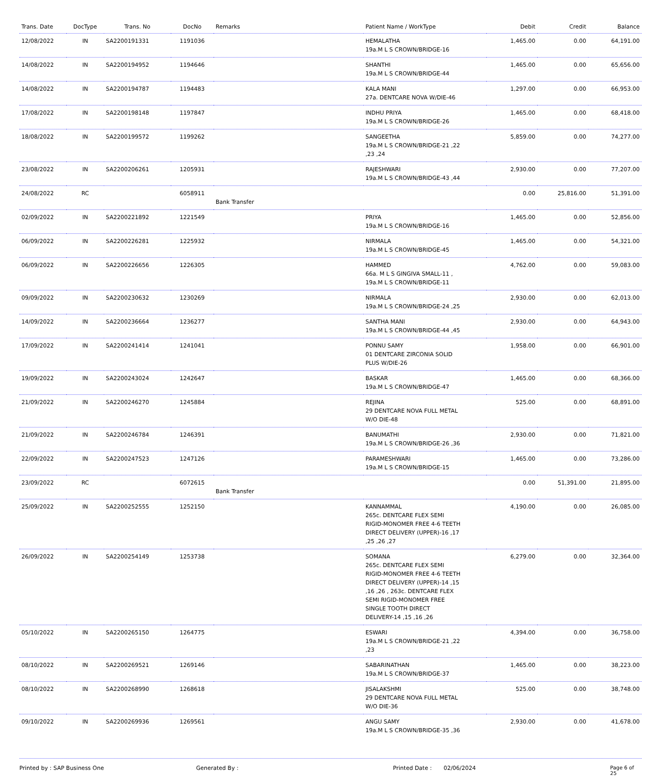| Trans. Date | DocType | Trans. No | DocNo | Remarks | Patient Name / WorkType | Debit | Credit | Balance |
| --- | --- | --- | --- | --- | --- | --- | --- | --- |
| 12/08/2022 | IN | SA2200191331 | 1191036 | | HEMALATHA 19a.M L S CROWN/BRIDGE-16 | 1,465.00 | 0.00 | 64,191.00 |
| 14/08/2022 | IN | SA2200194952 | 1194646 | | SHANTHI 19a.M L S CROWN/BRIDGE-44 | 1,465.00 | 0.00 | 65,656.00 |
| 14/08/2022 | IN | SA2200194787 | 1194483 | | KALA MANI 27a. DENTCARE NOVA W/DIE-46 | 1,297.00 | 0.00 | 66,953.00 |
| 17/08/2022 | IN | SA2200198148 | 1197847 | | INDHU PRIYA 19a.M L S CROWN/BRIDGE-26 | 1,465.00 | 0.00 | 68,418.00 |
| 18/08/2022 | IN | SA2200199572 | 1199262 | | SANGEETHA 19a.M L S CROWN/BRIDGE-21 ,22 ,23 ,24 | 5,859.00 | 0.00 | 74,277.00 |
| 23/08/2022 | IN | SA2200206261 | 1205931 | | RAJESHWARI 19a.M L S CROWN/BRIDGE-43 ,44 | 2,930.00 | 0.00 | 77,207.00 |
| 24/08/2022 | RC | | 6058911 | Bank Transfer | | 0.00 | 25,816.00 | 51,391.00 |
| 02/09/2022 | IN | SA2200221892 | 1221549 | | PRIYA 19a.M L S CROWN/BRIDGE-16 | 1,465.00 | 0.00 | 52,856.00 |
| 06/09/2022 | IN | SA2200226281 | 1225932 | | NIRMALA 19a.M L S CROWN/BRIDGE-45 | 1,465.00 | 0.00 | 54,321.00 |
| 06/09/2022 | IN | SA2200226656 | 1226305 | | HAMMED 66a. M L S GINGIVA SMALL-11 , 19a.M L S CROWN/BRIDGE-11 | 4,762.00 | 0.00 | 59,083.00 |
| 09/09/2022 | IN | SA2200230632 | 1230269 | | NIRMALA 19a.M L S CROWN/BRIDGE-24 ,25 | 2,930.00 | 0.00 | 62,013.00 |
| 14/09/2022 | IN | SA2200236664 | 1236277 | | SANTHA MANI 19a.M L S CROWN/BRIDGE-44 ,45 | 2,930.00 | 0.00 | 64,943.00 |
| 17/09/2022 | IN | SA2200241414 | 1241041 | | PONNU SAMY 01 DENTCARE ZIRCONIA SOLID PLUS W/DIE-26 | 1,958.00 | 0.00 | 66,901.00 |
| 19/09/2022 | IN | SA2200243024 | 1242647 | | BASKAR 19a.M L S CROWN/BRIDGE-47 | 1,465.00 | 0.00 | 68,366.00 |
| 21/09/2022 | IN | SA2200246270 | 1245884 | | REJINA 29 DENTCARE NOVA FULL METAL W/O DIE-48 | 525.00 | 0.00 | 68,891.00 |
| 21/09/2022 | IN | SA2200246784 | 1246391 | | BANUMATHI 19a.M L S CROWN/BRIDGE-26 ,36 | 2,930.00 | 0.00 | 71,821.00 |
| 22/09/2022 | IN | SA2200247523 | 1247126 | | PARAMESHWARI 19a.M L S CROWN/BRIDGE-15 | 1,465.00 | 0.00 | 73,286.00 |
| 23/09/2022 | RC | | 6072615 | Bank Transfer | | 0.00 | 51,391.00 | 21,895.00 |
| 25/09/2022 | IN | SA2200252555 | 1252150 | | KANNAMMAL 265c. DENTCARE FLEX SEMI RIGID-MONOMER FREE 4-6 TEETH DIRECT DELIVERY (UPPER)-16 ,17 ,25 ,26 ,27 | 4,190.00 | 0.00 | 26,085.00 |
| 26/09/2022 | IN | SA2200254149 | 1253738 | | SOMANA 265c. DENTCARE FLEX SEMI RIGID-MONOMER FREE 4-6 TEETH DIRECT DELIVERY (UPPER)-14 ,15 ,16 ,26 , 263c. DENTCARE FLEX SEMI RIGID-MONOMER FREE SINGLE TOOTH DIRECT DELIVERY-14 ,15 ,16 ,26 | 6,279.00 | 0.00 | 32,364.00 |
| 05/10/2022 | IN | SA2200265150 | 1264775 | | ESWARI 19a.M L S CROWN/BRIDGE-21 ,22 ,23 | 4,394.00 | 0.00 | 36,758.00 |
| 08/10/2022 | IN | SA2200269521 | 1269146 | | SABARINATHAN 19a.M L S CROWN/BRIDGE-37 | 1,465.00 | 0.00 | 38,223.00 |
| 08/10/2022 | IN | SA2200268990 | 1268618 | | JISALAKSHMI 29 DENTCARE NOVA FULL METAL W/O DIE-36 | 525.00 | 0.00 | 38,748.00 |
| 09/10/2022 | IN | SA2200269936 | 1269561 | | ANGU SAMY 19a.M L S CROWN/BRIDGE-35 ,36 | 2,930.00 | 0.00 | 41,678.00 |
Printed by : SAP Business One Generated By : Printed Date : 02/06/2024 Page 6 of 25